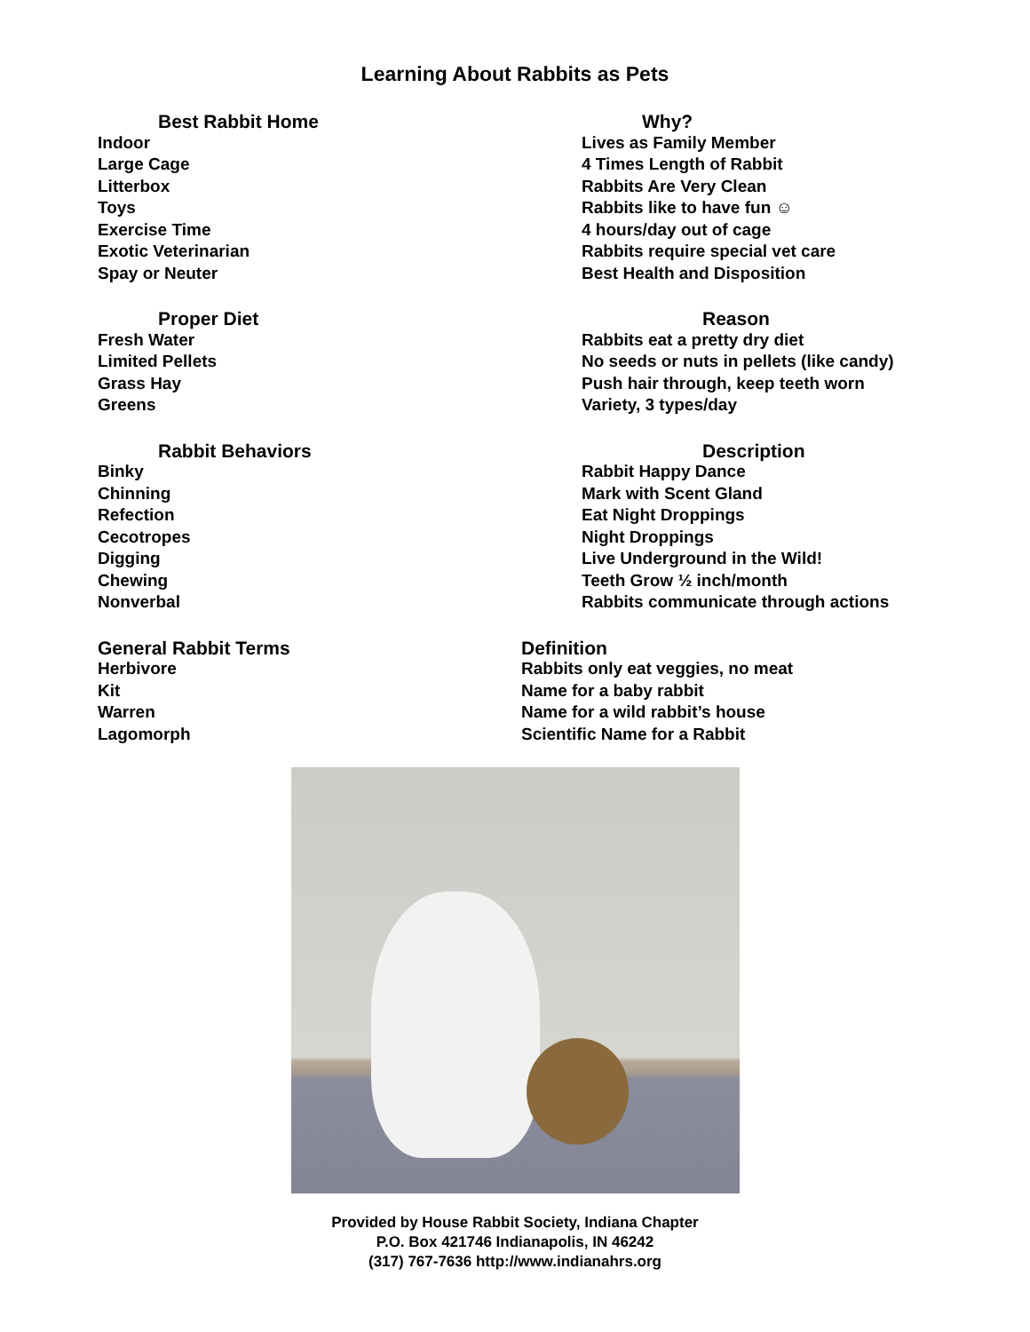Learning About Rabbits as Pets
| Best Rabbit Home | Why? |
| --- | --- |
| Indoor | Lives as Family Member |
| Large Cage | 4 Times Length of Rabbit |
| Litterbox | Rabbits Are Very Clean |
| Toys | Rabbits like to have fun ☺ |
| Exercise Time | 4 hours/day out of cage |
| Exotic Veterinarian | Rabbits require special vet care |
| Spay or Neuter | Best Health and Disposition |
| Proper Diet | Reason |
| --- | --- |
| Fresh Water | Rabbits eat a pretty dry diet |
| Limited Pellets | No seeds or nuts in pellets (like candy) |
| Grass Hay | Push hair through, keep teeth worn |
| Greens | Variety, 3 types/day |
| Rabbit Behaviors | Description |
| --- | --- |
| Binky | Rabbit Happy Dance |
| Chinning | Mark with Scent Gland |
| Refection | Eat Night Droppings |
| Cecotropes | Night Droppings |
| Digging | Live Underground in the Wild! |
| Chewing | Teeth Grow ½ inch/month |
| Nonverbal | Rabbits communicate through actions |
| General Rabbit Terms | Definition |
| --- | --- |
| Herbivore | Rabbits only eat veggies, no meat |
| Kit | Name for a baby rabbit |
| Warren | Name for a wild rabbit’s house |
| Lagomorph | Scientific Name for a Rabbit |
Provided by House Rabbit Society, Indiana Chapter
P.O. Box 421746 Indianapolis, IN 46242
(317) 767-7636 http://www.indianahrs.org